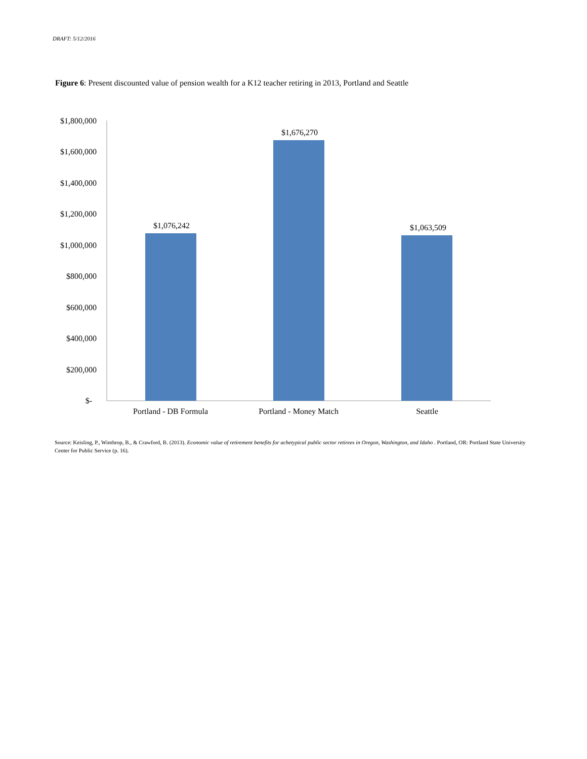DRAFT: 5/12/2016
Figure 6: Present discounted value of pension wealth for a K12 teacher retiring in 2013, Portland and Seattle
$1,800,000
$1,600,000
$1,400,000
$1,200,000
$1,000,000
$800,000
$600,000
$400,000
$200,000
$-
$1,076,242
$1,676,270
$1,063,509
Portland - DB Formula
Portland - Money Match
Seattle
Source: Keisling, P., Winthrop, B., & Crawford, B. (2013). Economic value of retirement benefits for achetypical public sector retirees in Oregon, Washington, and Idaho . Portland, OR: Portland State University Center for Public Service (p. 16).